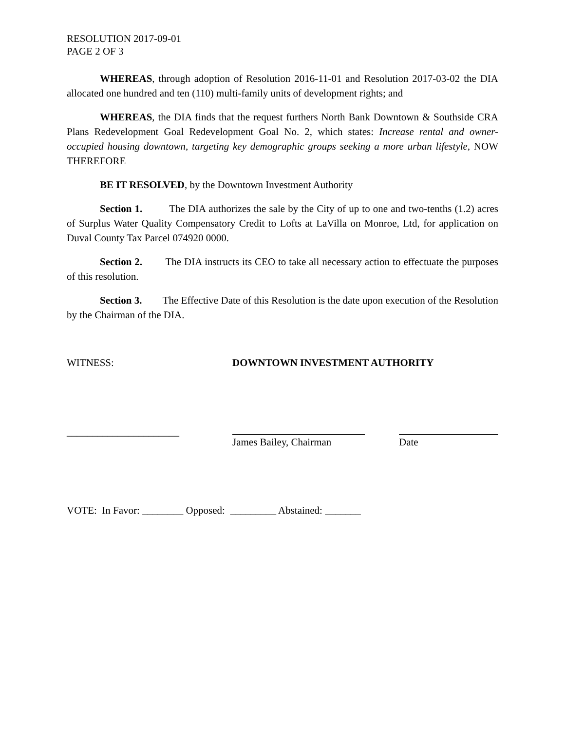RESOLUTION 2017-09-01
PAGE 2 OF 3
WHEREAS, through adoption of Resolution 2016-11-01 and Resolution 2017-03-02 the DIA allocated one hundred and ten (110) multi-family units of development rights; and
WHEREAS, the DIA finds that the request furthers North Bank Downtown & Southside CRA Plans Redevelopment Goal Redevelopment Goal No. 2, which states: Increase rental and owner-occupied housing downtown, targeting key demographic groups seeking a more urban lifestyle, NOW THEREFORE
BE IT RESOLVED, by the Downtown Investment Authority
Section 1. The DIA authorizes the sale by the City of up to one and two-tenths (1.2) acres of Surplus Water Quality Compensatory Credit to Lofts at LaVilla on Monroe, Ltd, for application on Duval County Tax Parcel 074920 0000.
Section 2. The DIA instructs its CEO to take all necessary action to effectuate the purposes of this resolution.
Section 3. The Effective Date of this Resolution is the date upon execution of the Resolution by the Chairman of the DIA.
WITNESS: DOWNTOWN INVESTMENT AUTHORITY
______________________
James Bailey, Chairman
Date
VOTE: In Favor: ________ Opposed: _________ Abstained: _______